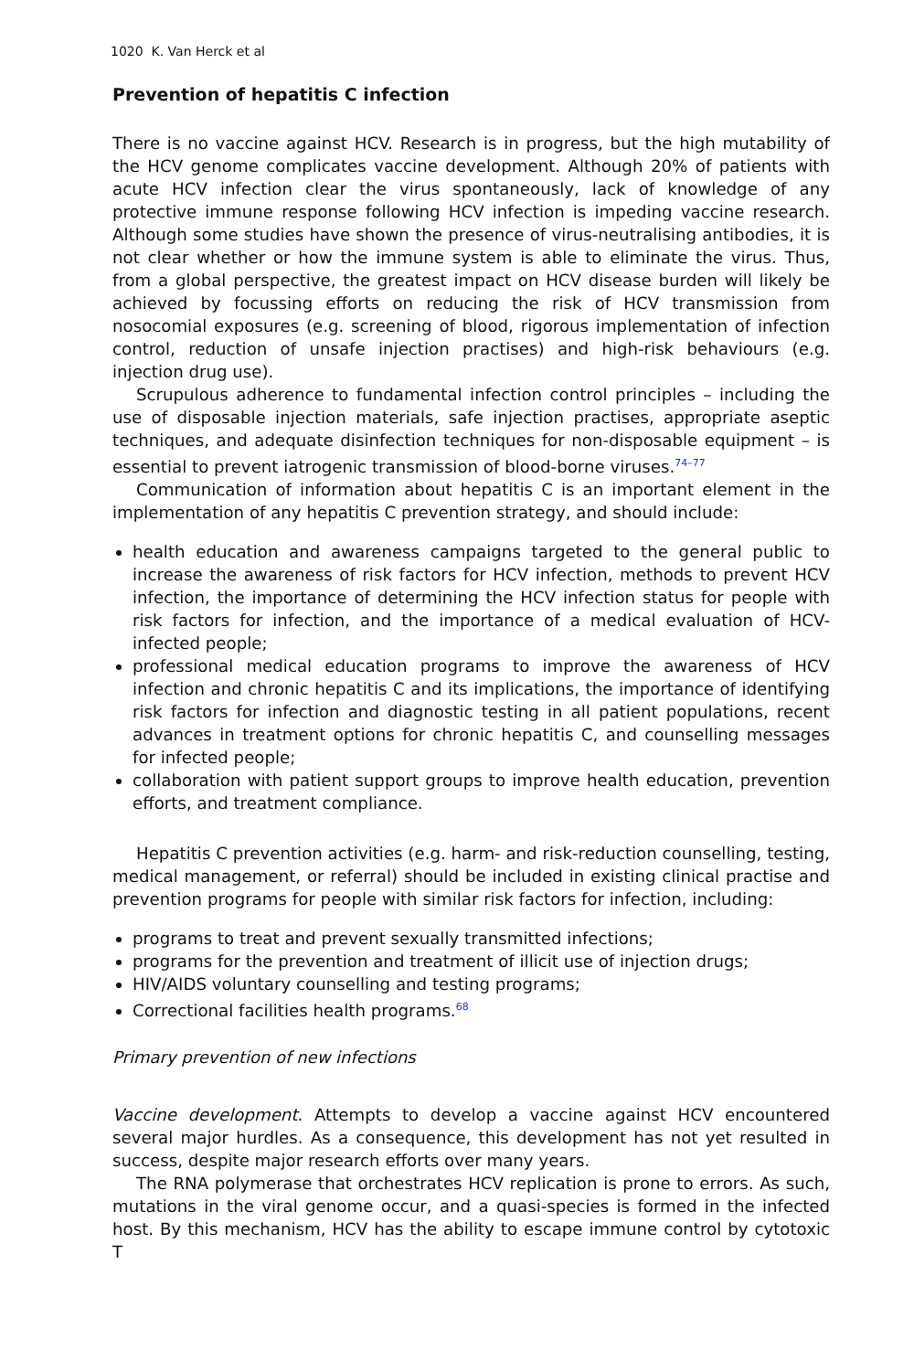1020 K. Van Herck et al
Prevention of hepatitis C infection
There is no vaccine against HCV. Research is in progress, but the high mutability of the HCV genome complicates vaccine development. Although 20% of patients with acute HCV infection clear the virus spontaneously, lack of knowledge of any protective immune response following HCV infection is impeding vaccine research. Although some studies have shown the presence of virus-neutralising antibodies, it is not clear whether or how the immune system is able to eliminate the virus. Thus, from a global perspective, the greatest impact on HCV disease burden will likely be achieved by focussing efforts on reducing the risk of HCV transmission from nosocomial exposures (e.g. screening of blood, rigorous implementation of infection control, reduction of unsafe injection practises) and high-risk behaviours (e.g. injection drug use).
Scrupulous adherence to fundamental infection control principles – including the use of disposable injection materials, safe injection practises, appropriate aseptic techniques, and adequate disinfection techniques for non-disposable equipment – is essential to prevent iatrogenic transmission of blood-borne viruses.<sup>74–77</sup>
Communication of information about hepatitis C is an important element in the implementation of any hepatitis C prevention strategy, and should include:
health education and awareness campaigns targeted to the general public to increase the awareness of risk factors for HCV infection, methods to prevent HCV infection, the importance of determining the HCV infection status for people with risk factors for infection, and the importance of a medical evaluation of HCV-infected people;
professional medical education programs to improve the awareness of HCV infection and chronic hepatitis C and its implications, the importance of identifying risk factors for infection and diagnostic testing in all patient populations, recent advances in treatment options for chronic hepatitis C, and counselling messages for infected people;
collaboration with patient support groups to improve health education, prevention efforts, and treatment compliance.
Hepatitis C prevention activities (e.g. harm- and risk-reduction counselling, testing, medical management, or referral) should be included in existing clinical practise and prevention programs for people with similar risk factors for infection, including:
programs to treat and prevent sexually transmitted infections;
programs for the prevention and treatment of illicit use of injection drugs;
HIV/AIDS voluntary counselling and testing programs;
Correctional facilities health programs.<sup>68</sup>
Primary prevention of new infections
Vaccine development. Attempts to develop a vaccine against HCV encountered several major hurdles. As a consequence, this development has not yet resulted in success, despite major research efforts over many years.
The RNA polymerase that orchestrates HCV replication is prone to errors. As such, mutations in the viral genome occur, and a quasi-species is formed in the infected host. By this mechanism, HCV has the ability to escape immune control by cytotoxic T